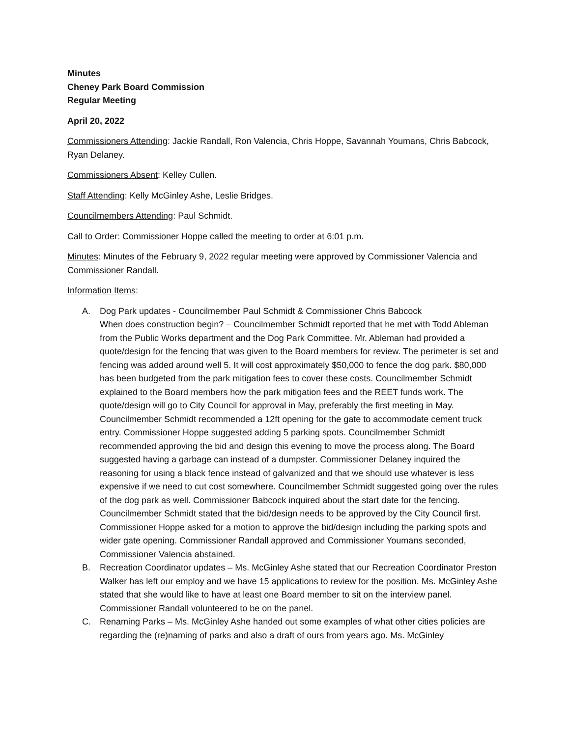Minutes
Cheney Park Board Commission
Regular Meeting
April 20, 2022
Commissioners Attending: Jackie Randall, Ron Valencia, Chris Hoppe, Savannah Youmans, Chris Babcock, Ryan Delaney.
Commissioners Absent: Kelley Cullen.
Staff Attending: Kelly McGinley Ashe, Leslie Bridges.
Councilmembers Attending: Paul Schmidt.
Call to Order: Commissioner Hoppe called the meeting to order at 6:01 p.m.
Minutes: Minutes of the February 9, 2022 regular meeting were approved by Commissioner Valencia and Commissioner Randall.
Information Items:
A. Dog Park updates - Councilmember Paul Schmidt & Commissioner Chris Babcock
When does construction begin? – Councilmember Schmidt reported that he met with Todd Ableman from the Public Works department and the Dog Park Committee. Mr. Ableman had provided a quote/design for the fencing that was given to the Board members for review. The perimeter is set and fencing was added around well 5. It will cost approximately $50,000 to fence the dog park. $80,000 has been budgeted from the park mitigation fees to cover these costs. Councilmember Schmidt explained to the Board members how the park mitigation fees and the REET funds work. The quote/design will go to City Council for approval in May, preferably the first meeting in May. Councilmember Schmidt recommended a 12ft opening for the gate to accommodate cement truck entry. Commissioner Hoppe suggested adding 5 parking spots. Councilmember Schmidt recommended approving the bid and design this evening to move the process along. The Board suggested having a garbage can instead of a dumpster. Commissioner Delaney inquired the reasoning for using a black fence instead of galvanized and that we should use whatever is less expensive if we need to cut cost somewhere. Councilmember Schmidt suggested going over the rules of the dog park as well. Commissioner Babcock inquired about the start date for the fencing. Councilmember Schmidt stated that the bid/design needs to be approved by the City Council first. Commissioner Hoppe asked for a motion to approve the bid/design including the parking spots and wider gate opening. Commissioner Randall approved and Commissioner Youmans seconded, Commissioner Valencia abstained.
B. Recreation Coordinator updates – Ms. McGinley Ashe stated that our Recreation Coordinator Preston Walker has left our employ and we have 15 applications to review for the position. Ms. McGinley Ashe stated that she would like to have at least one Board member to sit on the interview panel. Commissioner Randall volunteered to be on the panel.
C. Renaming Parks – Ms. McGinley Ashe handed out some examples of what other cities policies are regarding the (re)naming of parks and also a draft of ours from years ago. Ms. McGinley